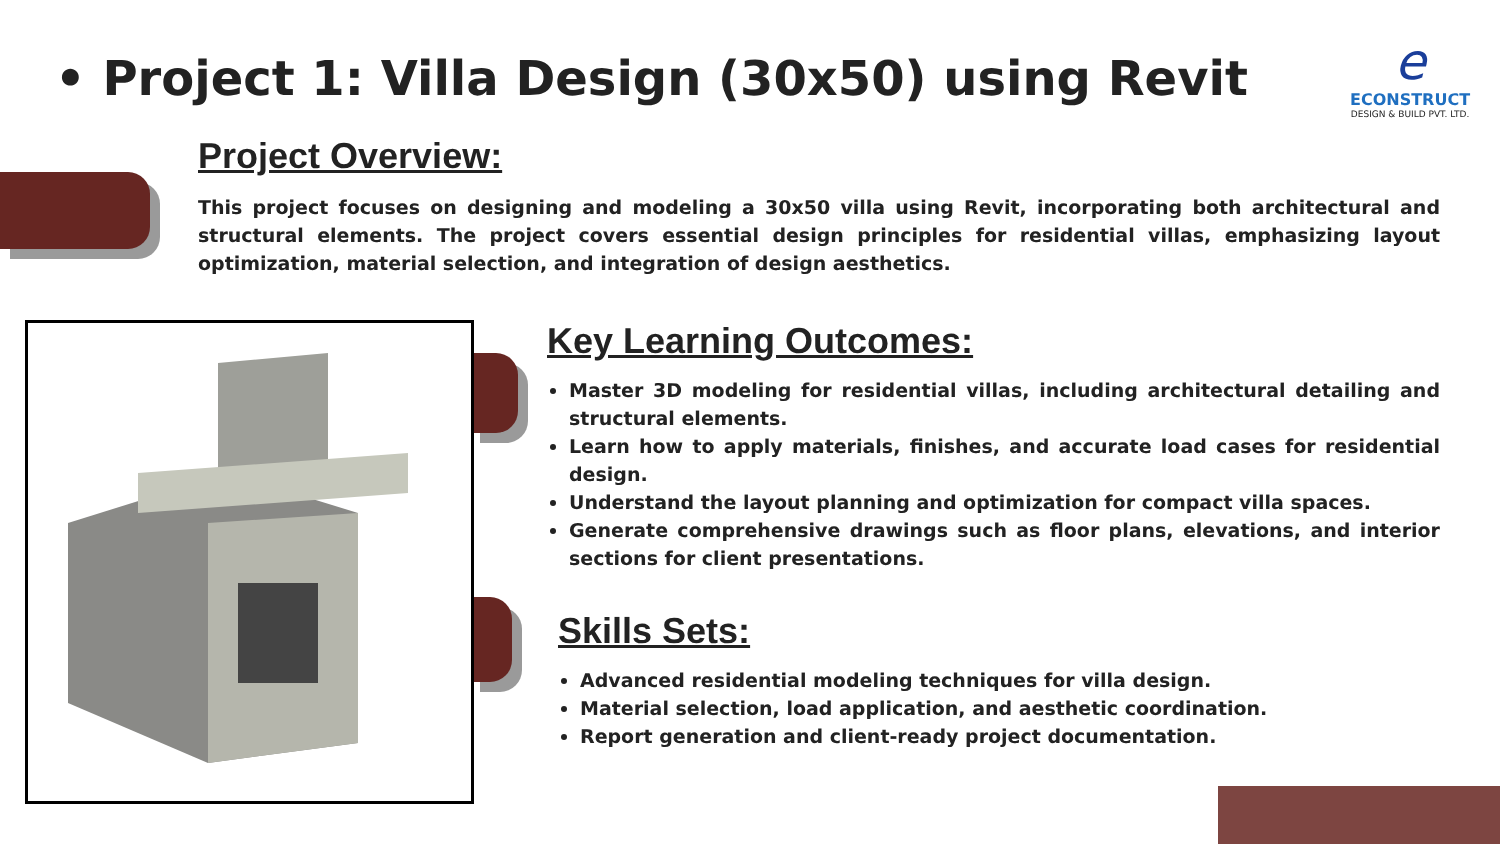• Project 1: Villa Design (30x50) using Revit
e
ECONSTRUCT
DESIGN & BUILD PVT. LTD.
Project Overview:
This project focuses on designing and modeling a 30x50 villa using Revit, incorporating both architectural and structural elements. The project covers essential design principles for residential villas, emphasizing layout optimization, material selection, and integration of design aesthetics.
Key Learning Outcomes:
Master 3D modeling for residential villas, including architectural detailing and structural elements.
Learn how to apply materials, finishes, and accurate load cases for residential design.
Understand the layout planning and optimization for compact villa spaces.
Generate comprehensive drawings such as floor plans, elevations, and interior sections for client presentations.
Skills Sets:
Advanced residential modeling techniques for villa design.
Material selection, load application, and aesthetic coordination.
Report generation and client-ready project documentation.